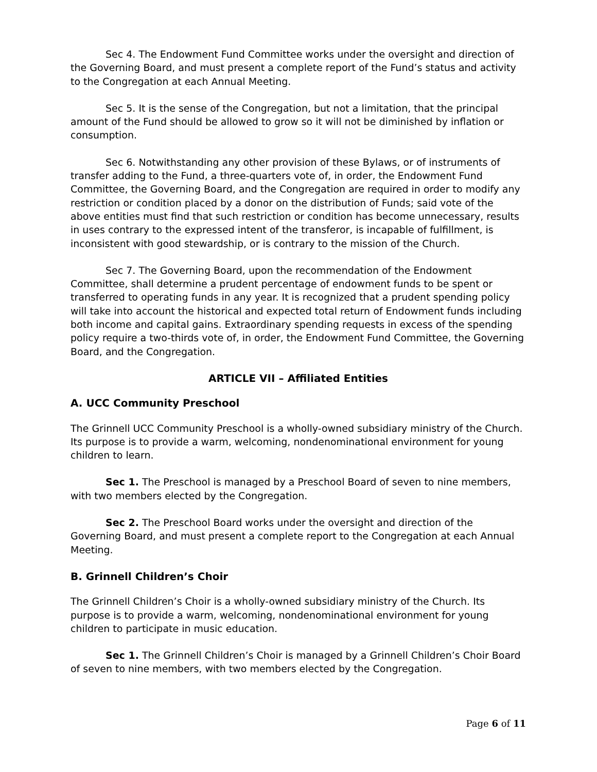Sec 4. The Endowment Fund Committee works under the oversight and direction of the Governing Board, and must present a complete report of the Fund’s status and activity to the Congregation at each Annual Meeting.
Sec 5. It is the sense of the Congregation, but not a limitation, that the principal amount of the Fund should be allowed to grow so it will not be diminished by inflation or consumption.
Sec 6. Notwithstanding any other provision of these Bylaws, or of instruments of transfer adding to the Fund, a three-quarters vote of, in order, the Endowment Fund Committee, the Governing Board, and the Congregation are required in order to modify any restriction or condition placed by a donor on the distribution of Funds; said vote of the above entities must find that such restriction or condition has become unnecessary, results in uses contrary to the expressed intent of the transferor, is incapable of fulfillment, is inconsistent with good stewardship, or is contrary to the mission of the Church.
Sec 7. The Governing Board, upon the recommendation of the Endowment Committee, shall determine a prudent percentage of endowment funds to be spent or transferred to operating funds in any year. It is recognized that a prudent spending policy will take into account the historical and expected total return of Endowment funds including both income and capital gains. Extraordinary spending requests in excess of the spending policy require a two-thirds vote of, in order, the Endowment Fund Committee, the Governing Board, and the Congregation.
ARTICLE VII – Affiliated Entities
A. UCC Community Preschool
The Grinnell UCC Community Preschool is a wholly-owned subsidiary ministry of the Church. Its purpose is to provide a warm, welcoming, nondenominational environment for young children to learn.
Sec 1. The Preschool is managed by a Preschool Board of seven to nine members, with two members elected by the Congregation.
Sec 2. The Preschool Board works under the oversight and direction of the Governing Board, and must present a complete report to the Congregation at each Annual Meeting.
B. Grinnell Children’s Choir
The Grinnell Children’s Choir is a wholly-owned subsidiary ministry of the Church. Its purpose is to provide a warm, welcoming, nondenominational environment for young children to participate in music education.
Sec 1. The Grinnell Children’s Choir is managed by a Grinnell Children’s Choir Board of seven to nine members, with two members elected by the Congregation.
Page 6 of 11